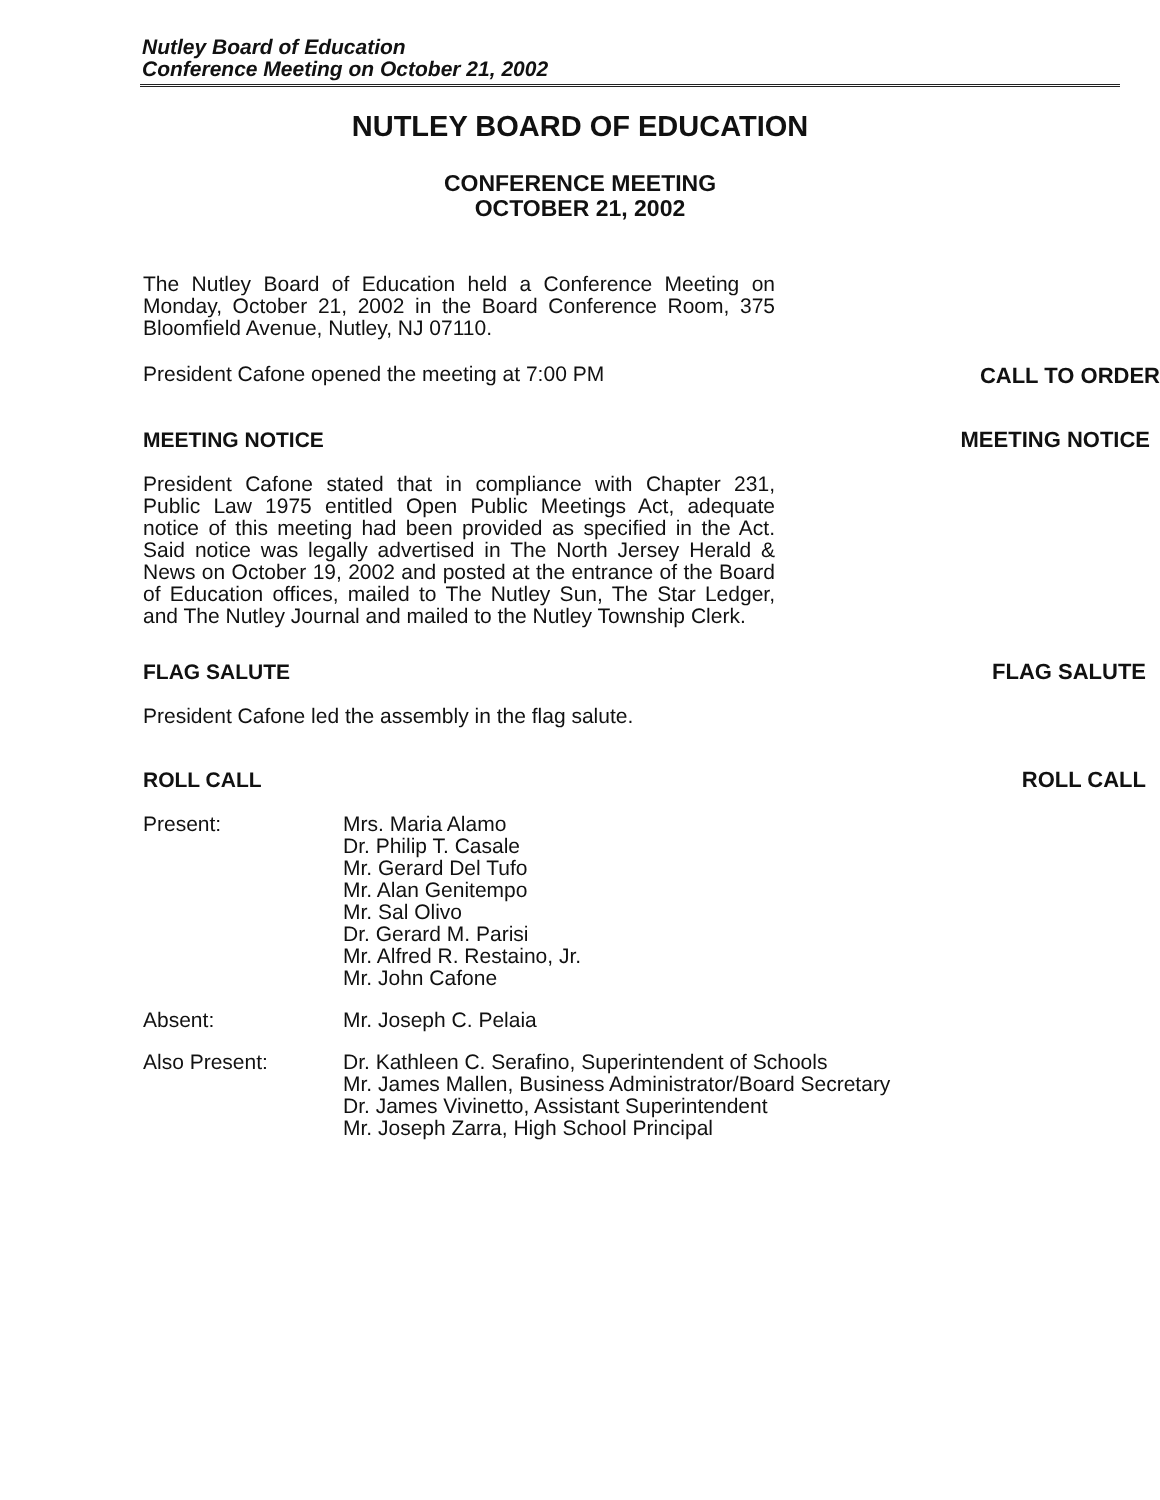Nutley Board of Education
Conference Meeting on October 21, 2002
NUTLEY BOARD OF EDUCATION
CONFERENCE MEETING
OCTOBER 21, 2002
The Nutley Board of Education held a Conference Meeting on Monday, October 21, 2002 in the Board Conference Room, 375 Bloomfield Avenue, Nutley, NJ 07110.
President Cafone opened the meeting at 7:00 PM CALL TO ORDER
MEETING NOTICE MEETING NOTICE
President Cafone stated that in compliance with Chapter 231, Public Law 1975 entitled Open Public Meetings Act, adequate notice of this meeting had been provided as specified in the Act. Said notice was legally advertised in The North Jersey Herald & News on October 19, 2002 and posted at the entrance of the Board of Education offices, mailed to The Nutley Sun, The Star Ledger, and The Nutley Journal and mailed to the Nutley Township Clerk.
FLAG SALUTE FLAG SALUTE
President Cafone led the assembly in the flag salute.
ROLL CALL ROLL CALL
Present: Mrs. Maria Alamo
Dr. Philip T. Casale
Mr. Gerard Del Tufo
Mr. Alan Genitempo
Mr. Sal Olivo
Dr. Gerard M. Parisi
Mr. Alfred R. Restaino, Jr.
Mr. John Cafone
Absent: Mr. Joseph C. Pelaia
Also Present: Dr. Kathleen C. Serafino, Superintendent of Schools
Mr. James Mallen, Business Administrator/Board Secretary
Dr. James Vivinetto, Assistant Superintendent
Mr. Joseph Zarra, High School Principal